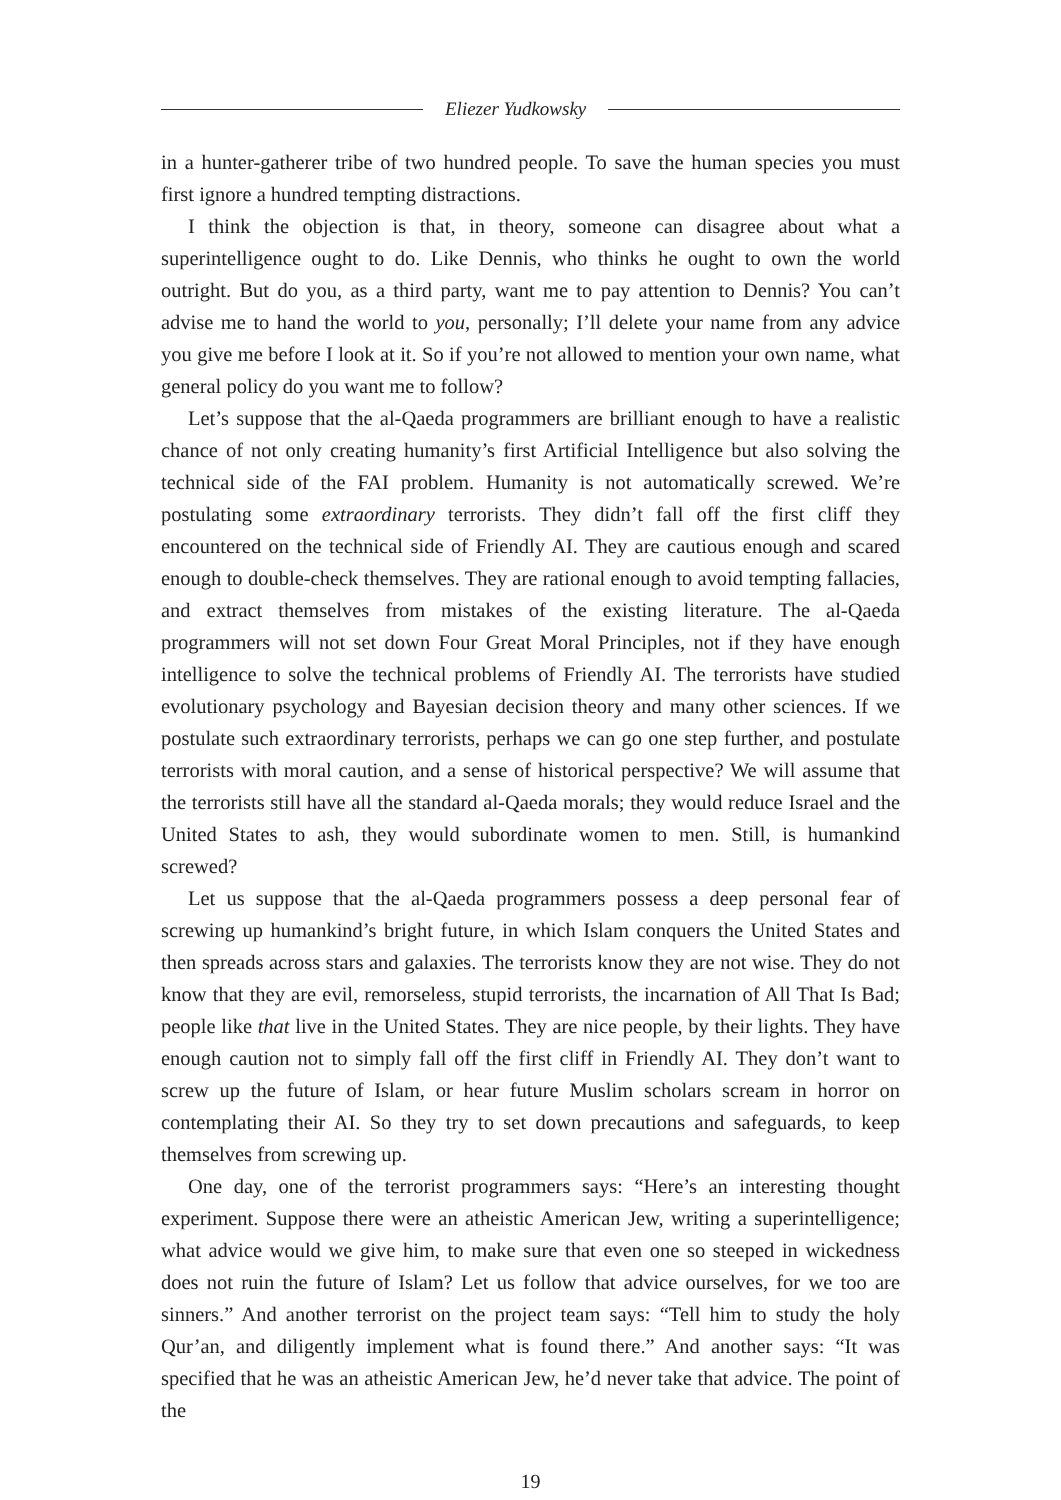Eliezer Yudkowsky
in a hunter-gatherer tribe of two hundred people. To save the human species you must first ignore a hundred tempting distractions.
I think the objection is that, in theory, someone can disagree about what a superintelligence ought to do. Like Dennis, who thinks he ought to own the world outright. But do you, as a third party, want me to pay attention to Dennis? You can’t advise me to hand the world to you, personally; I’ll delete your name from any advice you give me before I look at it. So if you’re not allowed to mention your own name, what general policy do you want me to follow?
Let’s suppose that the al-Qaeda programmers are brilliant enough to have a realistic chance of not only creating humanity’s first Artificial Intelligence but also solving the technical side of the FAI problem. Humanity is not automatically screwed. We’re postulating some extraordinary terrorists. They didn’t fall off the first cliff they encountered on the technical side of Friendly AI. They are cautious enough and scared enough to double-check themselves. They are rational enough to avoid tempting fallacies, and extract themselves from mistakes of the existing literature. The al-Qaeda programmers will not set down Four Great Moral Principles, not if they have enough intelligence to solve the technical problems of Friendly AI. The terrorists have studied evolutionary psychology and Bayesian decision theory and many other sciences. If we postulate such extraordinary terrorists, perhaps we can go one step further, and postulate terrorists with moral caution, and a sense of historical perspective? We will assume that the terrorists still have all the standard al-Qaeda morals; they would reduce Israel and the United States to ash, they would subordinate women to men. Still, is humankind screwed?
Let us suppose that the al-Qaeda programmers possess a deep personal fear of screwing up humankind’s bright future, in which Islam conquers the United States and then spreads across stars and galaxies. The terrorists know they are not wise. They do not know that they are evil, remorseless, stupid terrorists, the incarnation of All That Is Bad; people like that live in the United States. They are nice people, by their lights. They have enough caution not to simply fall off the first cliff in Friendly AI. They don’t want to screw up the future of Islam, or hear future Muslim scholars scream in horror on contemplating their AI. So they try to set down precautions and safeguards, to keep themselves from screwing up.
One day, one of the terrorist programmers says: “Here’s an interesting thought experiment. Suppose there were an atheistic American Jew, writing a superintelligence; what advice would we give him, to make sure that even one so steeped in wickedness does not ruin the future of Islam? Let us follow that advice ourselves, for we too are sinners.” And another terrorist on the project team says: “Tell him to study the holy Qur’an, and diligently implement what is found there.” And another says: “It was specified that he was an atheistic American Jew, he’d never take that advice. The point of the
19